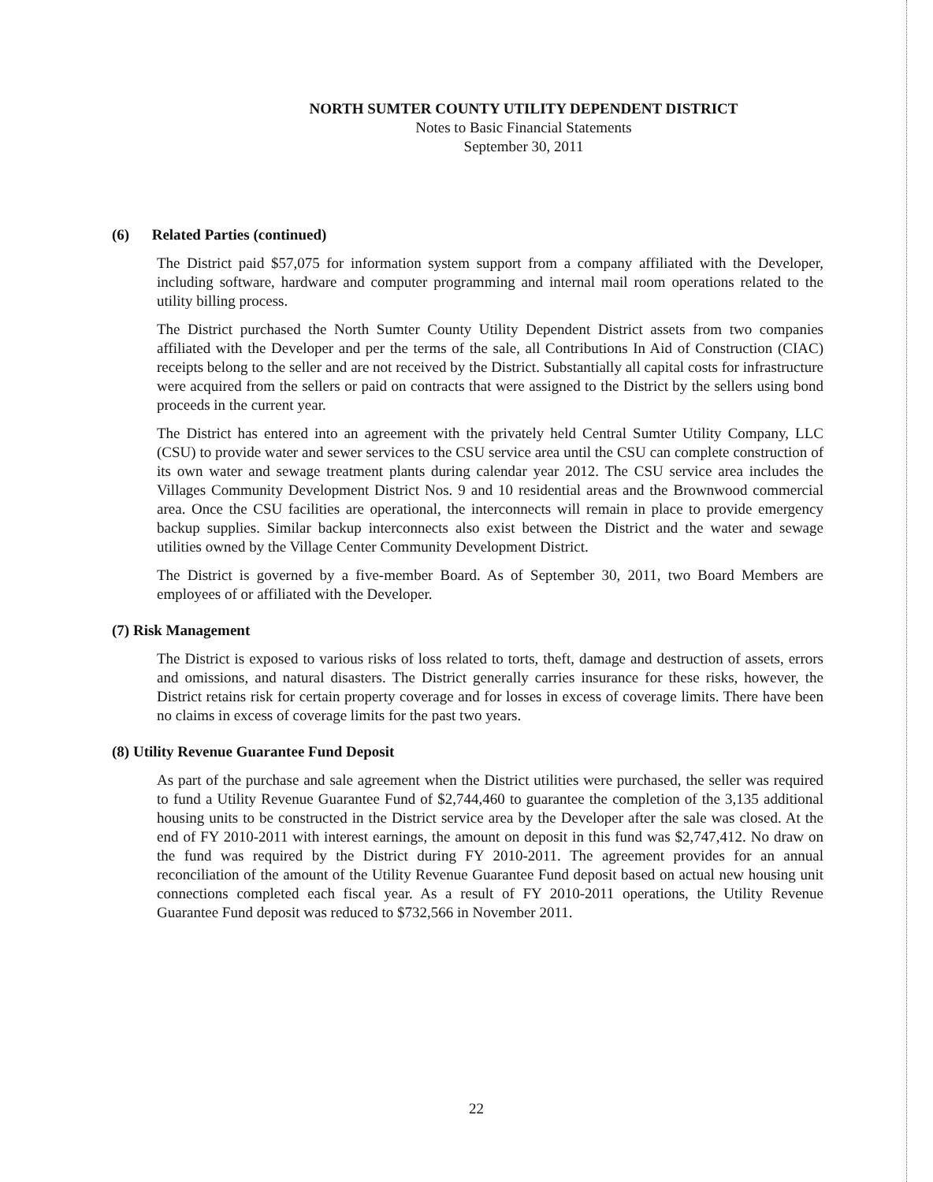NORTH SUMTER COUNTY UTILITY DEPENDENT DISTRICT
Notes to Basic Financial Statements
September 30, 2011
(6) Related Parties (continued)
The District paid $57,075 for information system support from a company affiliated with the Developer, including software, hardware and computer programming and internal mail room operations related to the utility billing process.
The District purchased the North Sumter County Utility Dependent District assets from two companies affiliated with the Developer and per the terms of the sale, all Contributions In Aid of Construction (CIAC) receipts belong to the seller and are not received by the District. Substantially all capital costs for infrastructure were acquired from the sellers or paid on contracts that were assigned to the District by the sellers using bond proceeds in the current year.
The District has entered into an agreement with the privately held Central Sumter Utility Company, LLC (CSU) to provide water and sewer services to the CSU service area until the CSU can complete construction of its own water and sewage treatment plants during calendar year 2012. The CSU service area includes the Villages Community Development District Nos. 9 and 10 residential areas and the Brownwood commercial area. Once the CSU facilities are operational, the interconnects will remain in place to provide emergency backup supplies. Similar backup interconnects also exist between the District and the water and sewage utilities owned by the Village Center Community Development District.
The District is governed by a five-member Board. As of September 30, 2011, two Board Members are employees of or affiliated with the Developer.
(7) Risk Management
The District is exposed to various risks of loss related to torts, theft, damage and destruction of assets, errors and omissions, and natural disasters. The District generally carries insurance for these risks, however, the District retains risk for certain property coverage and for losses in excess of coverage limits. There have been no claims in excess of coverage limits for the past two years.
(8) Utility Revenue Guarantee Fund Deposit
As part of the purchase and sale agreement when the District utilities were purchased, the seller was required to fund a Utility Revenue Guarantee Fund of $2,744,460 to guarantee the completion of the 3,135 additional housing units to be constructed in the District service area by the Developer after the sale was closed. At the end of FY 2010-2011 with interest earnings, the amount on deposit in this fund was $2,747,412. No draw on the fund was required by the District during FY 2010-2011. The agreement provides for an annual reconciliation of the amount of the Utility Revenue Guarantee Fund deposit based on actual new housing unit connections completed each fiscal year. As a result of FY 2010-2011 operations, the Utility Revenue Guarantee Fund deposit was reduced to $732,566 in November 2011.
22